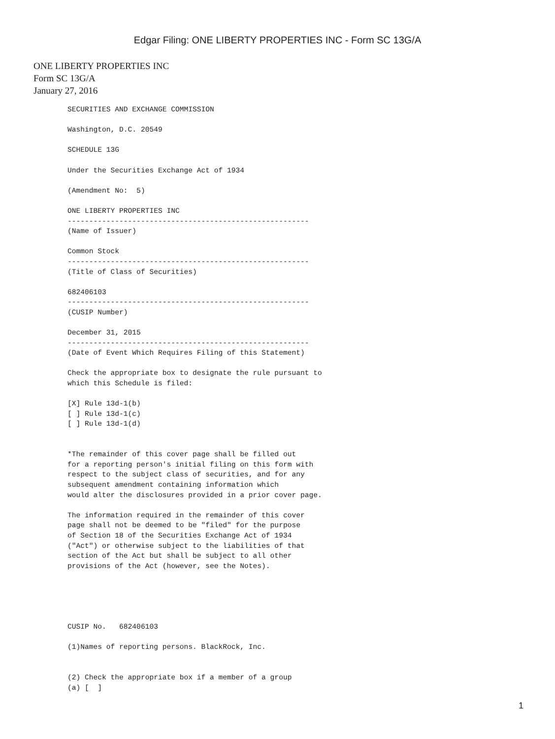Edgar Filing: ONE LIBERTY PROPERTIES INC - Form SC 13G/A
ONE LIBERTY PROPERTIES INC
Form SC 13G/A
January 27, 2016
SECURITIES AND EXCHANGE COMMISSION

Washington, D.C. 20549

SCHEDULE 13G

Under the Securities Exchange Act of 1934

(Amendment No:  5)

ONE LIBERTY PROPERTIES INC
--------------------------------------------------------
(Name of Issuer)

Common Stock
--------------------------------------------------------
(Title of Class of Securities)

682406103
--------------------------------------------------------
(CUSIP Number)

December 31, 2015
--------------------------------------------------------
(Date of Event Which Requires Filing of this Statement)

Check the appropriate box to designate the rule pursuant to
which this Schedule is filed:

[X] Rule 13d-1(b)
[ ] Rule 13d-1(c)
[ ] Rule 13d-1(d)


*The remainder of this cover page shall be filled out
for a reporting person's initial filing on this form with
respect to the subject class of securities, and for any
subsequent amendment containing information which
would alter the disclosures provided in a prior cover page.

The information required in the remainder of this cover
page shall not be deemed to be "filed" for the purpose
of Section 18 of the Securities Exchange Act of 1934
("Act") or otherwise subject to the liabilities of that
section of the Act but shall be subject to all other
provisions of the Act (however, see the Notes).





CUSIP No.   682406103

(1)Names of reporting persons. BlackRock, Inc.


(2) Check the appropriate box if a member of a group
(a) [  ]
1